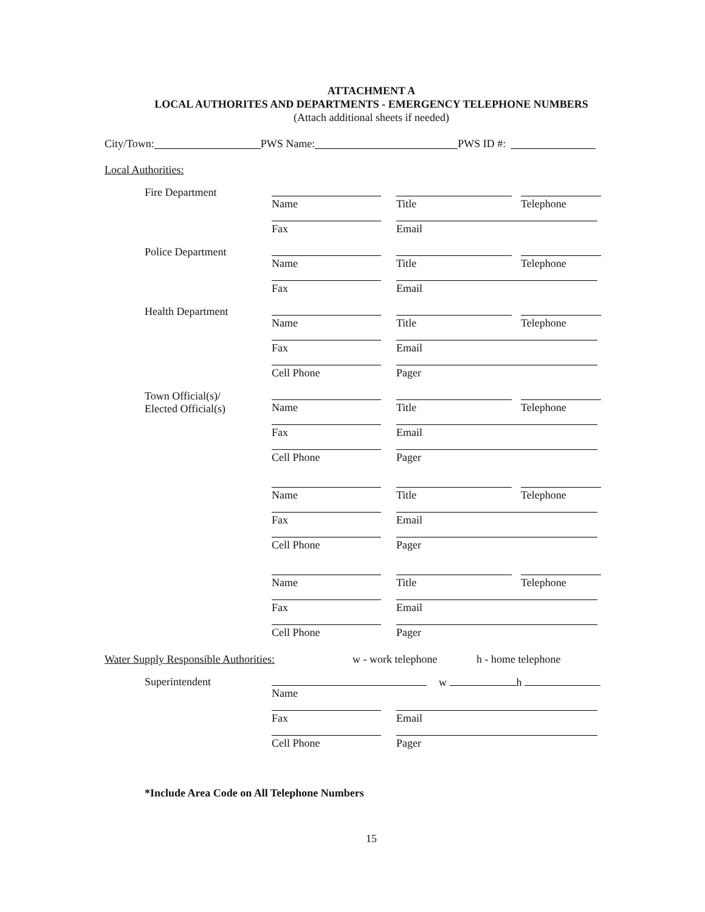ATTACHMENT A
LOCAL AUTHORITES AND DEPARTMENTS - EMERGENCY TELEPHONE NUMBERS
(Attach additional sheets if needed)
City/Town: PWS Name: PWS ID #:
Local Authorities:
Fire Department
Name
Title
Telephone
Fax
Email
Police Department
Name
Title
Telephone
Fax
Email
Health Department
Name
Title
Telephone
Fax
Email
Cell Phone
Pager
Town Official(s)/
Elected Official(s)
Name
Title
Telephone
Fax
Email
Cell Phone
Pager
Name
Title
Telephone
Fax
Email
Cell Phone
Pager
Name
Title
Telephone
Fax
Email
Cell Phone
Pager
Water Supply Responsible Authorities: w - work telephone h - home telephone
Superintendent
Name
w h
Fax
Email
Cell Phone
Pager
*Include Area Code on All Telephone Numbers
15